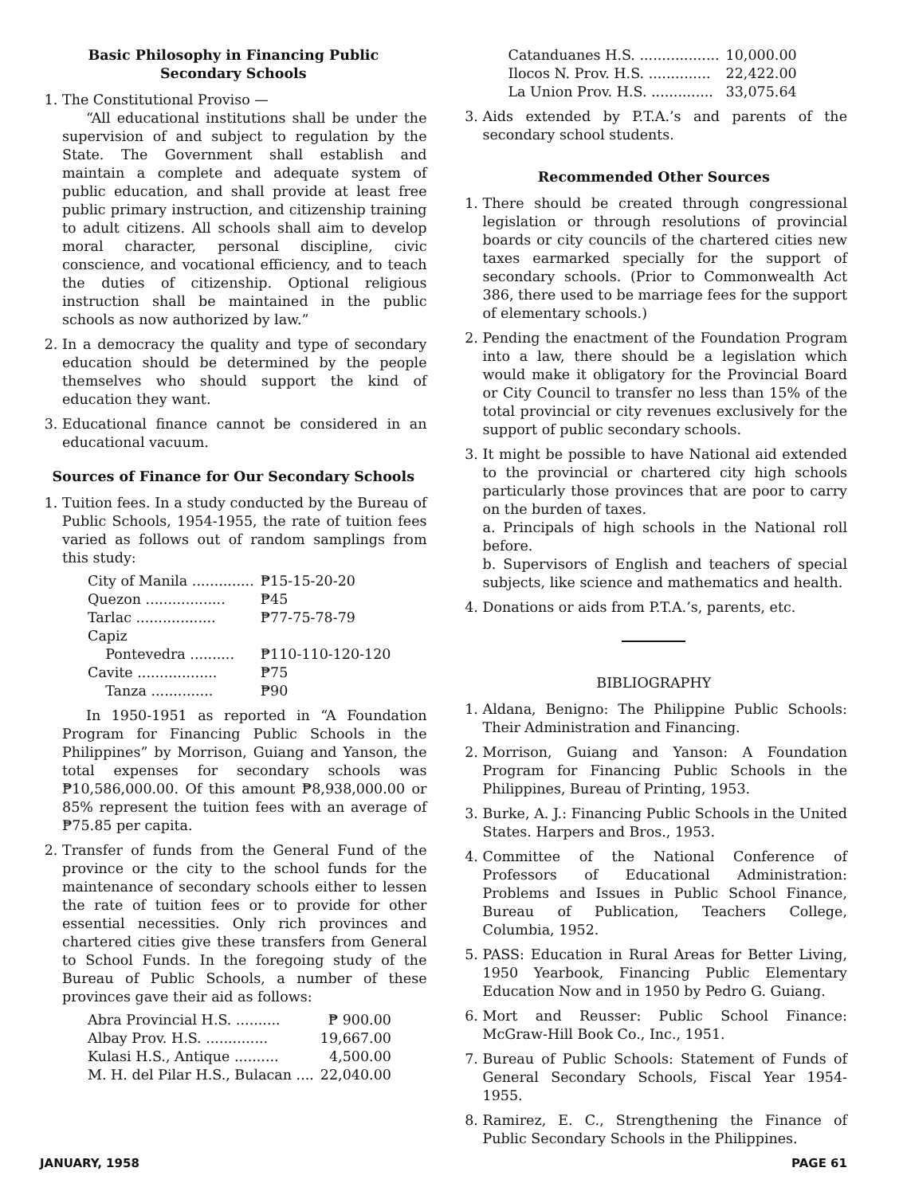Basic Philosophy in Financing Public
Secondary Schools
1. The Constitutional Proviso —
“All educational institutions shall be under the supervision of and subject to regulation by the State. The Government shall establish and maintain a complete and adequate system of public education, and shall provide at least free public primary instruction, and citizenship training to adult citizens. All schools shall aim to develop moral character, personal discipline, civic conscience, and vocational efficiency, and to teach the duties of citizenship. Optional religious instruction shall be maintained in the public schools as now authorized by law.”
2. In a democracy the quality and type of secondary education should be determined by the people themselves who should support the kind of education they want.
3. Educational finance cannot be considered in an educational vacuum.
Sources of Finance for Our Secondary Schools
1. Tuition fees. In a study conducted by the Bureau of Public Schools, 1954-1955, the rate of tuition fees varied as follows out of random samplings from this study:
| City of Manila .............. | ₱15-15-20-20 |
| Quezon .................. | ₱45 |
| Tarlac .................. | ₱77-75-78-79 |
| Capiz | |
| Pontevedra .......... | ₱110-110-120-120 |
| Cavite .................. | ₱75 |
| Tanza .............. | ₱90 |
In 1950-1951 as reported in “A Foundation Program for Financing Public Schools in the Philippines” by Morrison, Guiang and Yanson, the total expenses for secondary schools was ₱10,586,000.00. Of this amount ₱8,938,000.00 or 85% represent the tuition fees with an average of ₱75.85 per capita.
2. Transfer of funds from the General Fund of the province or the city to the school funds for the maintenance of secondary schools either to lessen the rate of tuition fees or to provide for other essential necessities. Only rich provinces and chartered cities give these transfers from General to School Funds. In the foregoing study of the Bureau of Public Schools, a number of these provinces gave their aid as follows:
| Abra Provincial H.S. .......... | ₱ 900.00 |
| Albay Prov. H.S. .............. | 19,667.00 |
| Kulasi H.S., Antique .......... | 4,500.00 |
| M. H. del Pilar H.S., Bulacan .... | 22,040.00 |
| Catanduanes H.S. .................. | 10,000.00 |
| Ilocos N. Prov. H.S. .............. | 22,422.00 |
| La Union Prov. H.S. .............. | 33,075.64 |
3. Aids extended by P.T.A.’s and parents of the secondary school students.
Recommended Other Sources
1. There should be created through congressional legislation or through resolutions of provincial boards or city councils of the chartered cities new taxes earmarked specially for the support of secondary schools. (Prior to Commonwealth Act 386, there used to be marriage fees for the support of elementary schools.)
2. Pending the enactment of the Foundation Program into a law, there should be a legislation which would make it obligatory for the Provincial Board or City Council to transfer no less than 15% of the total provincial or city revenues exclusively for the support of public secondary schools.
3. It might be possible to have National aid extended to the provincial or chartered city high schools particularly those provinces that are poor to carry on the burden of taxes.
a. Principals of high schools in the National roll before.
b. Supervisors of English and teachers of special subjects, like science and mathematics and health.
4. Donations or aids from P.T.A.’s, parents, etc.
BIBLIOGRAPHY
1. Aldana, Benigno: The Philippine Public Schools: Their Administration and Financing.
2. Morrison, Guiang and Yanson: A Foundation Program for Financing Public Schools in the Philippines, Bureau of Printing, 1953.
3. Burke, A. J.: Financing Public Schools in the United States. Harpers and Bros., 1953.
4. Committee of the National Conference of Professors of Educational Administration: Problems and Issues in Public School Finance, Bureau of Publication, Teachers College, Columbia, 1952.
5. PASS: Education in Rural Areas for Better Living, 1950 Yearbook, Financing Public Elementary Education Now and in 1950 by Pedro G. Guiang.
6. Mort and Reusser: Public School Finance: McGraw-Hill Book Co., Inc., 1951.
7. Bureau of Public Schools: Statement of Funds of General Secondary Schools, Fiscal Year 1954-1955.
8. Ramirez, E. C., Strengthening the Finance of Public Secondary Schools in the Philippines.
JANUARY, 1958 PAGE 61